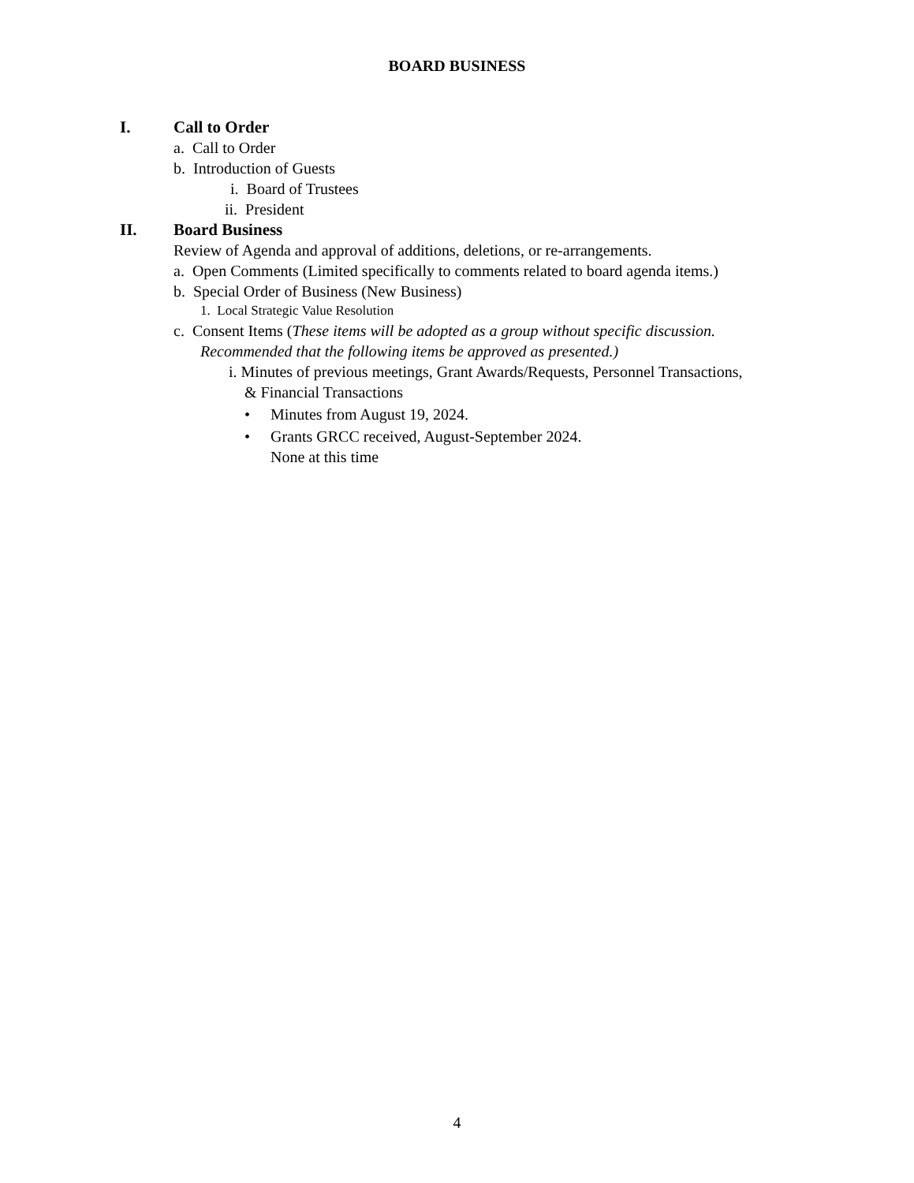BOARD BUSINESS
I. Call to Order
a. Call to Order
b. Introduction of Guests
i. Board of Trustees
ii. President
II. Board Business
Review of Agenda and approval of additions, deletions, or re-arrangements.
a. Open Comments (Limited specifically to comments related to board agenda items.)
b. Special Order of Business (New Business)
1. Local Strategic Value Resolution
c. Consent Items (These items will be adopted as a group without specific discussion.
Recommended that the following items be approved as presented.)
i. Minutes of previous meetings, Grant Awards/Requests, Personnel Transactions,
& Financial Transactions
• Minutes from August 19, 2024.
• Grants GRCC received, August-September 2024.
None at this time
4